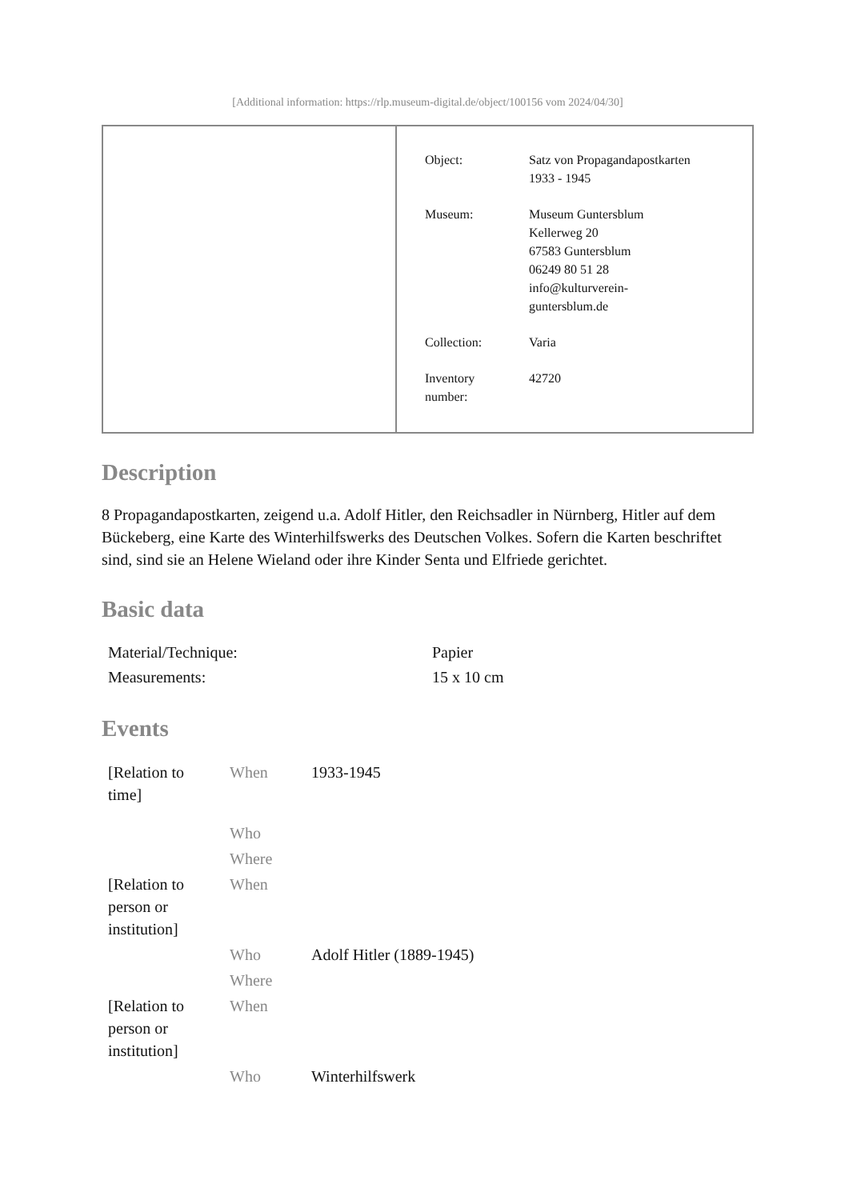[Additional information: https://rlp.museum-digital.de/object/100156 vom 2024/04/30]
| Object: | Satz von Propagandapostkarten 1933 - 1945 |
| Museum: | Museum Guntersblum Kellerweg 20 67583 Guntersblum 06249 80 51 28 info@kulturverein- guntersblum.de |
| Collection: | Varia |
| Inventory number: | 42720 |
Description
8 Propagandapostkarten, zeigend u.a. Adolf Hitler, den Reichsadler in Nürnberg, Hitler auf dem Bückeberg, eine Karte des Winterhilfswerks des Deutschen Volkes. Sofern die Karten beschriftet sind, sind sie an Helene Wieland oder ihre Kinder Senta und Elfriede gerichtet.
Basic data
| Material/Technique: | Papier |
| Measurements: | 15 x 10 cm |
Events
| [Relation to time] | When | 1933-1945 |
| | Who | |
| | Where | |
| [Relation to person or institution] | When | |
| | Who | Adolf Hitler (1889-1945) |
| | Where | |
| [Relation to person or institution] | When | |
| | Who | Winterhilfswerk |